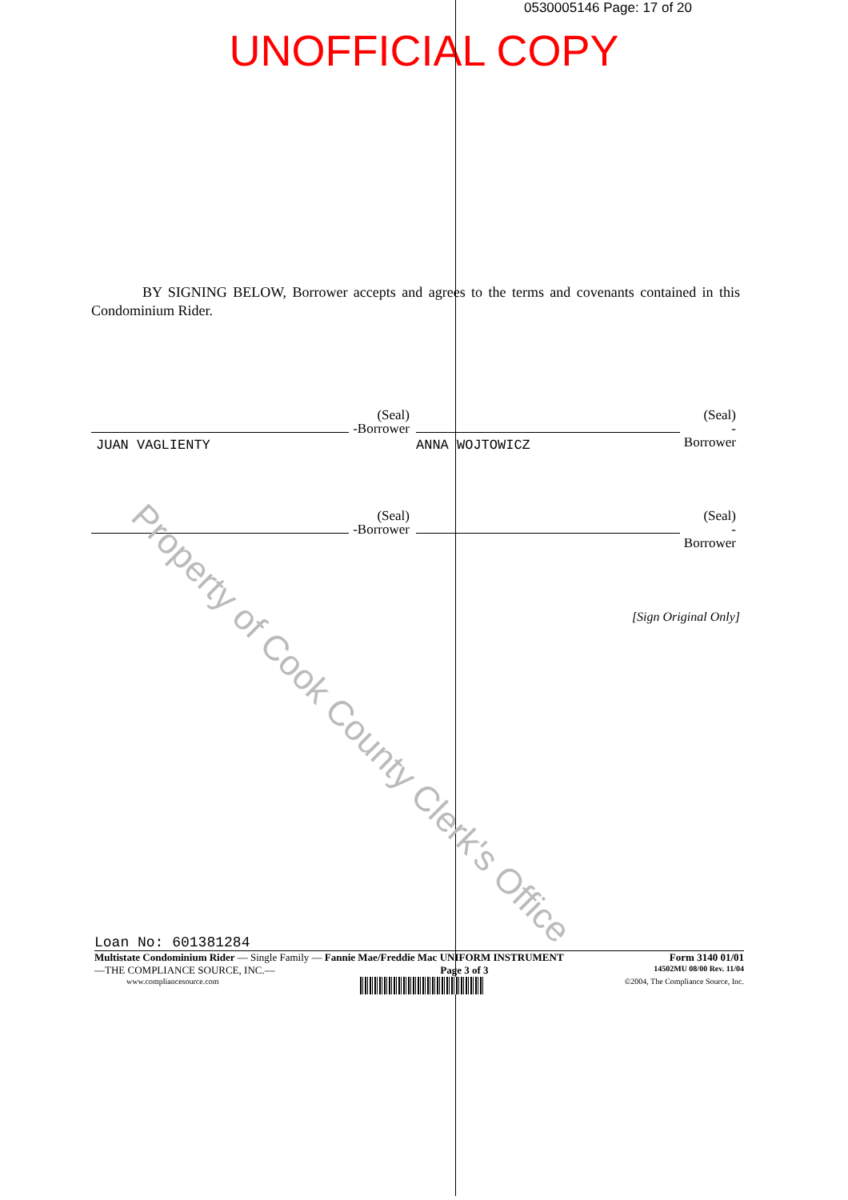0530005146 Page: 17 of 20
UNOFFICIAL COPY
BY SIGNING BELOW, Borrower accepts and agrees to the terms and covenants contained in this Condominium Rider.
JUAN VAGLIENTY
(Seal)
-Borrower
ANNA WOJTOWICZ
(Seal)
-Borrower
(Seal)
-Borrower
(Seal)
-Borrower
[Sign Original Only]
Property of Cook County Clerk's Office
Loan No: 601381284
Multistate Condominium Rider — Single Family — Fannie Mae/Freddie Mac UNIFORM INSTRUMENT Form 3140 01/01
—THE COMPLIANCE SOURCE, INC.— Page 3 of 3 14502MU 08/00 Rev. 11/04
www.compliancesource.com ©2004, The Compliance Source, Inc.